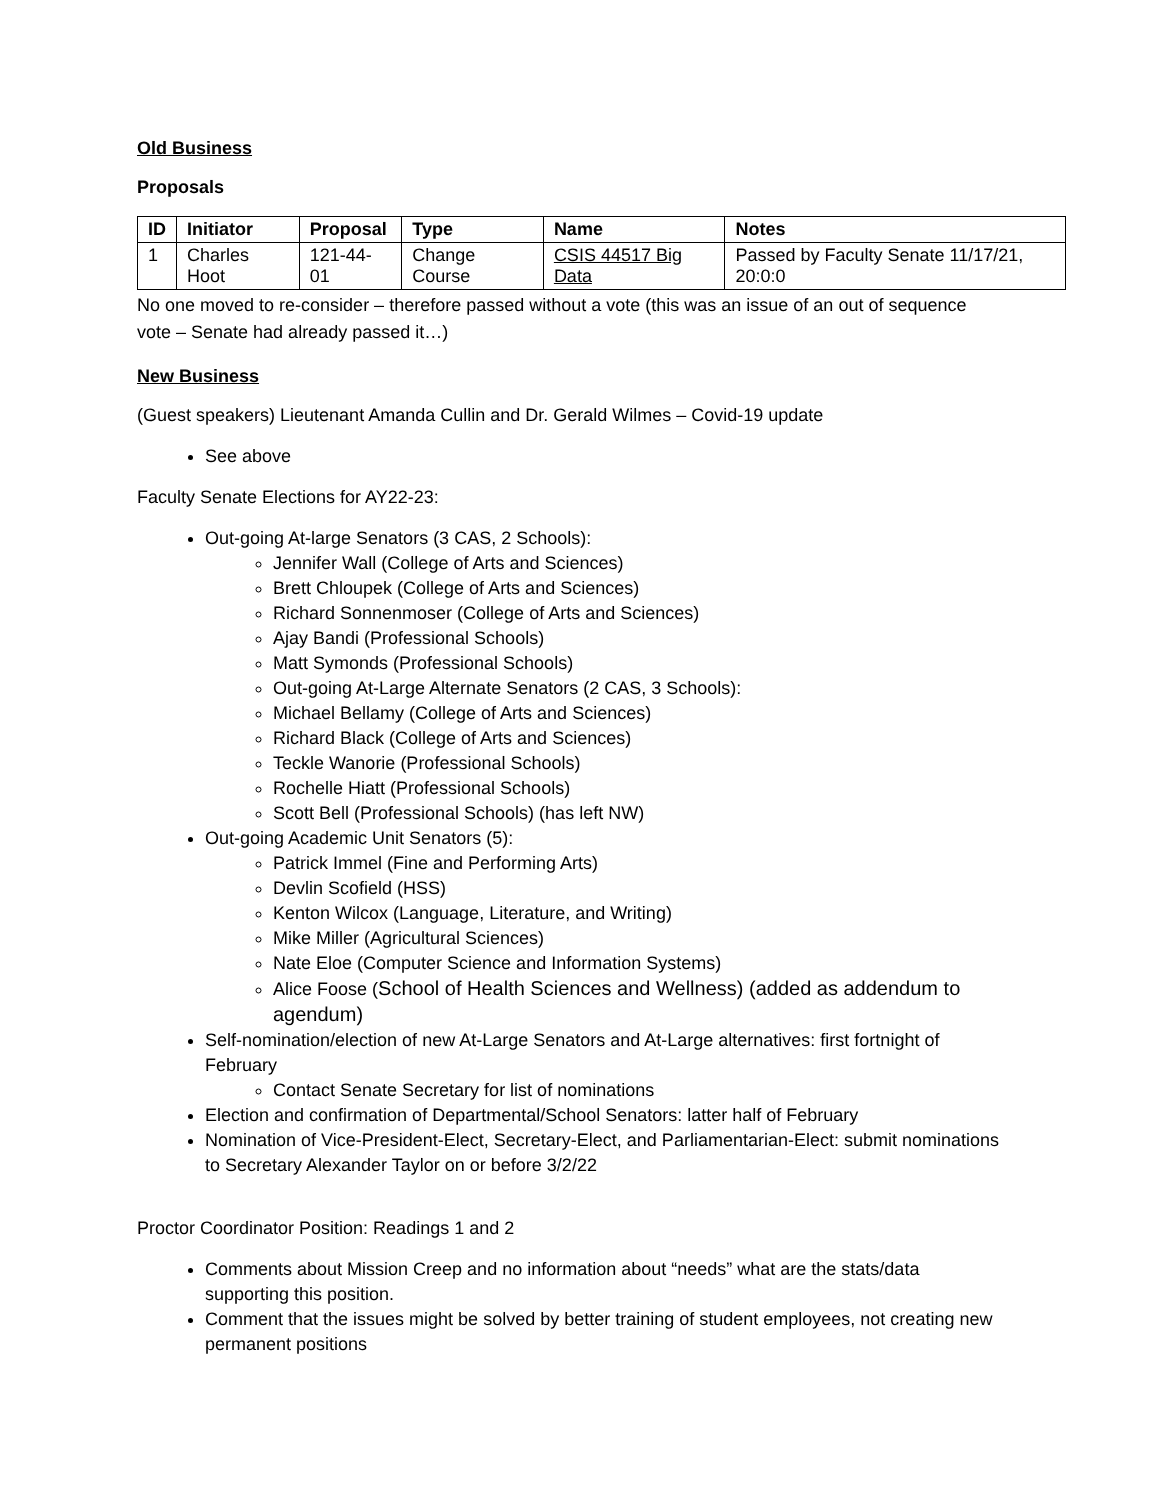Old Business
Proposals
| ID | Initiator | Proposal | Type | Name | Notes |
| --- | --- | --- | --- | --- | --- |
| 1 | Charles Hoot | 121-44-01 | Change Course | CSIS 44517 Big Data | Passed by Faculty Senate 11/17/21, 20:0:0 |
No one moved to re-consider – therefore passed without a vote (this was an issue of an out of sequence vote – Senate had already passed it…)
New Business
(Guest speakers) Lieutenant Amanda Cullin and Dr. Gerald Wilmes – Covid-19 update
See above
Faculty Senate Elections for AY22-23:
Out-going At-large Senators (3 CAS, 2 Schools):
Jennifer Wall (College of Arts and Sciences)
Brett Chloupek (College of Arts and Sciences)
Richard Sonnenmoser (College of Arts and Sciences)
Ajay Bandi (Professional Schools)
Matt Symonds (Professional Schools)
Out-going At-Large Alternate Senators (2 CAS, 3 Schools):
Michael Bellamy (College of Arts and Sciences)
Richard Black (College of Arts and Sciences)
Teckle Wanorie (Professional Schools)
Rochelle Hiatt (Professional Schools)
Scott Bell (Professional Schools) (has left NW)
Out-going Academic Unit Senators (5):
Patrick Immel (Fine and Performing Arts)
Devlin Scofield (HSS)
Kenton Wilcox (Language, Literature, and Writing)
Mike Miller (Agricultural Sciences)
Nate Eloe (Computer Science and Information Systems)
Alice Foose (School of Health Sciences and Wellness) (added as addendum to agendum)
Self-nomination/election of new At-Large Senators and At-Large alternatives: first fortnight of February
Contact Senate Secretary for list of nominations
Election and confirmation of Departmental/School Senators: latter half of February
Nomination of Vice-President-Elect, Secretary-Elect, and Parliamentarian-Elect: submit nominations to Secretary Alexander Taylor on or before 3/2/22
Proctor Coordinator Position: Readings 1 and 2
Comments about Mission Creep and no information about “needs” what are the stats/data supporting this position.
Comment that the issues might be solved by better training of student employees, not creating new permanent positions